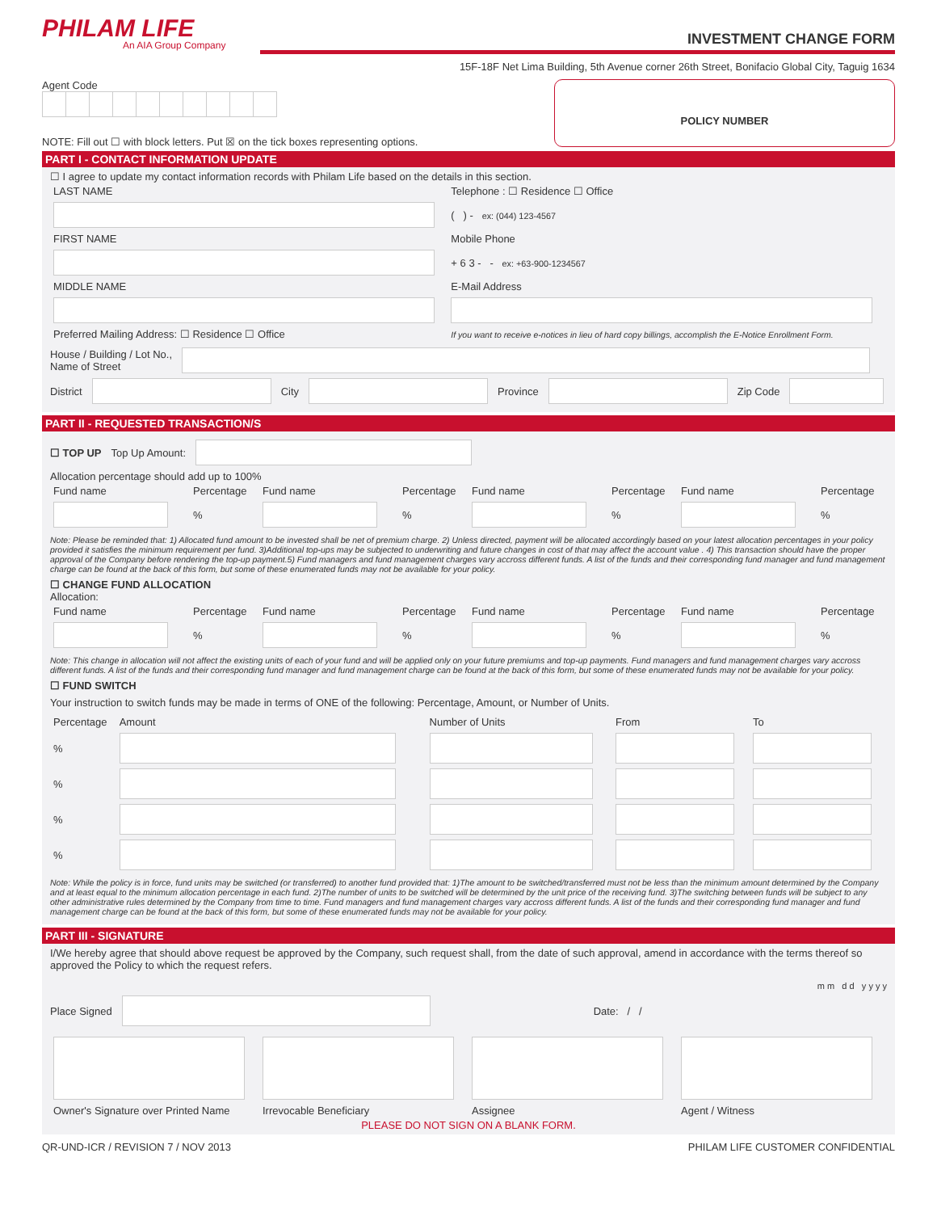PHILAM LIFE
An AIA Group Company
INVESTMENT CHANGE FORM
15F-18F Net Lima Building, 5th Avenue corner 26th Street, Bonifacio Global City, Taguig 1634
Agent Code
NOTE: Fill out ☐ with block letters. Put ☒ on the tick boxes representing options.
POLICY NUMBER
PART I - CONTACT INFORMATION UPDATE
☐ I agree to update my contact information records with Philam Life based on the details in this section.
| LAST NAME | Telephone : ☐ Residence ☐ Office |
| | ( ) - ex: (044) 123-4567 |
| FIRST NAME | Mobile Phone |
| | + 6 3 - - ex: +63-900-1234567 |
| MIDDLE NAME | E-Mail Address |
| Preferred Mailing Address: ☐ Residence ☐ Office | If you want to receive e-notices in lieu of hard copy billings, accomplish the E-Notice Enrollment Form. |
House / Building / Lot No.,
Name of Street
District
City
Province
Zip Code
PART II - REQUESTED TRANSACTION/S
☐ TOP UP Top Up Amount:
Allocation percentage should add up to 100%
| Fund name | Percentage | Fund name | Percentage | Fund name | Percentage | Fund name | Percentage |
| | % | | % | | % | | % |
Note: Please be reminded that: 1) Allocated fund amount to be invested shall be net of premium charge. 2) Unless directed, payment will be allocated accordingly based on your latest allocation percentages in your policy provided it satisfies the minimum requirement per fund. 3)Additional top-ups may be subjected to underwriting and future changes in cost of that may affect the account value . 4) This transaction should have the proper approval of the Company before rendering the top-up payment.5) Fund managers and fund management charges vary accross different funds. A list of the funds and their corresponding fund manager and fund management charge can be found at the back of this form, but some of these enumerated funds may not be available for your policy.
☐ CHANGE FUND ALLOCATION
Allocation:
| Fund name | Percentage | Fund name | Percentage | Fund name | Percentage | Fund name | Percentage |
| | % | | % | | % | | % |
Note: This change in allocation will not affect the existing units of each of your fund and will be applied only on your future premiums and top-up payments. Fund managers and fund management charges vary accross different funds. A list of the funds and their corresponding fund manager and fund management charge can be found at the back of this form, but some of these enumerated funds may not be available for your policy.
☐ FUND SWITCH
Your instruction to switch funds may be made in terms of ONE of the following: Percentage, Amount, or Number of Units.
| Percentage | Amount | Number of Units | From | To |
| % | | | | |
| % | | | | |
| % | | | | |
| % | | | | |
Note: While the policy is in force, fund units may be switched (or transferred) to another fund provided that: 1)The amount to be switched/transferred must not be less than the minimum amount determined by the Company and at least equal to the minimum allocation percentage in each fund. 2)The number of units to be switched will be determined by the unit price of the receiving fund. 3)The switching between funds will be subject to any other administrative rules determined by the Company from time to time. Fund managers and fund management charges vary accross different funds. A list of the funds and their corresponding fund manager and fund management charge can be found at the back of this form, but some of these enumerated funds may not be available for your policy.
PART III - SIGNATURE
I/We hereby agree that should above request be approved by the Company, such request shall, from the date of such approval, amend in accordance with the terms thereof so approved the Policy to which the request refers.
m m d d y y y y
Place Signed
Date: / /
| Owner's Signature over Printed Name | Irrevocable Beneficiary | Assignee | Agent / Witness |
PLEASE DO NOT SIGN ON A BLANK FORM.
QR-UND-ICR / REVISION 7 / NOV 2013 PHILAM LIFE CUSTOMER CONFIDENTIAL